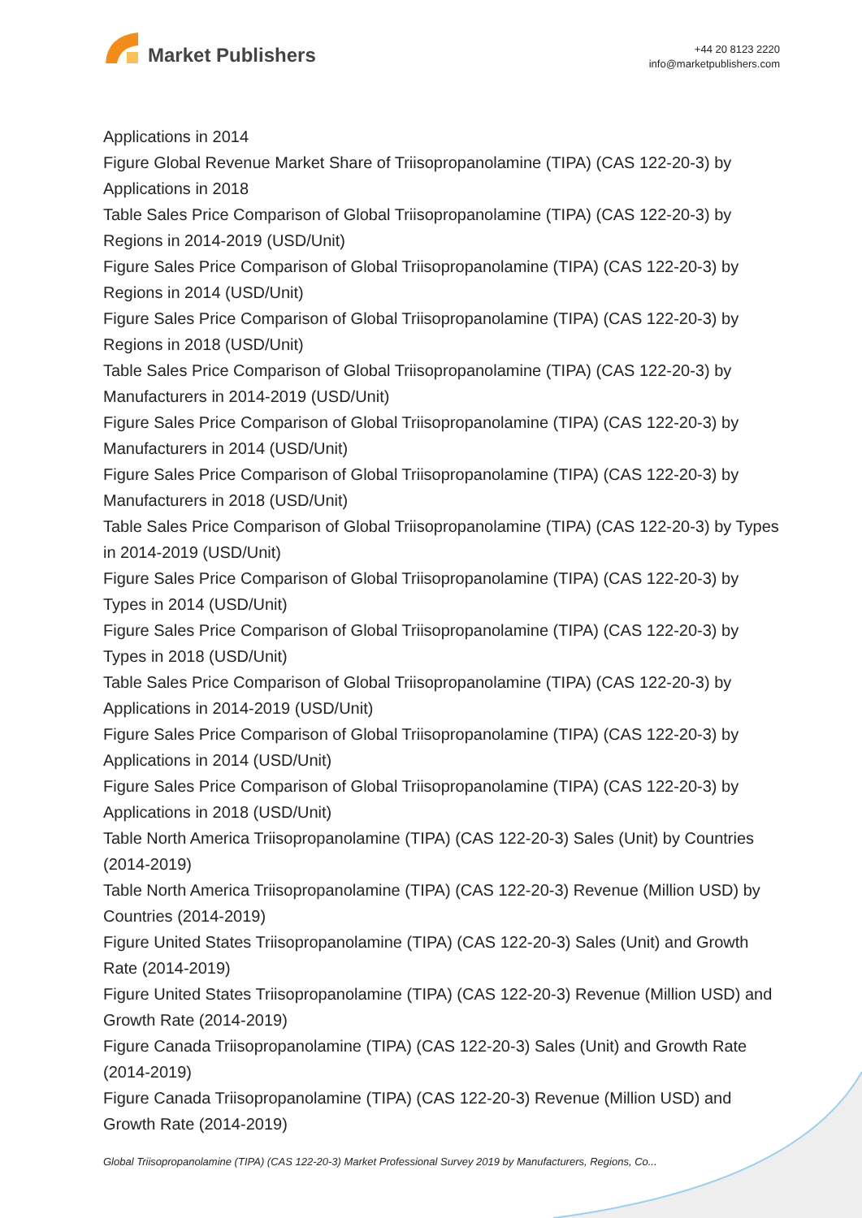Market Publishers
+44 20 8123 2220
info@marketpublishers.com
Applications in 2014
Figure Global Revenue Market Share of Triisopropanolamine (TIPA) (CAS 122-20-3) by Applications in 2018
Table Sales Price Comparison of Global Triisopropanolamine (TIPA) (CAS 122-20-3) by Regions in 2014-2019 (USD/Unit)
Figure Sales Price Comparison of Global Triisopropanolamine (TIPA) (CAS 122-20-3) by Regions in 2014 (USD/Unit)
Figure Sales Price Comparison of Global Triisopropanolamine (TIPA) (CAS 122-20-3) by Regions in 2018 (USD/Unit)
Table Sales Price Comparison of Global Triisopropanolamine (TIPA) (CAS 122-20-3) by Manufacturers in 2014-2019 (USD/Unit)
Figure Sales Price Comparison of Global Triisopropanolamine (TIPA) (CAS 122-20-3) by Manufacturers in 2014 (USD/Unit)
Figure Sales Price Comparison of Global Triisopropanolamine (TIPA) (CAS 122-20-3) by Manufacturers in 2018 (USD/Unit)
Table Sales Price Comparison of Global Triisopropanolamine (TIPA) (CAS 122-20-3) by Types in 2014-2019 (USD/Unit)
Figure Sales Price Comparison of Global Triisopropanolamine (TIPA) (CAS 122-20-3) by Types in 2014 (USD/Unit)
Figure Sales Price Comparison of Global Triisopropanolamine (TIPA) (CAS 122-20-3) by Types in 2018 (USD/Unit)
Table Sales Price Comparison of Global Triisopropanolamine (TIPA) (CAS 122-20-3) by Applications in 2014-2019 (USD/Unit)
Figure Sales Price Comparison of Global Triisopropanolamine (TIPA) (CAS 122-20-3) by Applications in 2014 (USD/Unit)
Figure Sales Price Comparison of Global Triisopropanolamine (TIPA) (CAS 122-20-3) by Applications in 2018 (USD/Unit)
Table North America Triisopropanolamine (TIPA) (CAS 122-20-3) Sales (Unit) by Countries (2014-2019)
Table North America Triisopropanolamine (TIPA) (CAS 122-20-3) Revenue (Million USD) by Countries (2014-2019)
Figure United States Triisopropanolamine (TIPA) (CAS 122-20-3) Sales (Unit) and Growth Rate (2014-2019)
Figure United States Triisopropanolamine (TIPA) (CAS 122-20-3) Revenue (Million USD) and Growth Rate (2014-2019)
Figure Canada Triisopropanolamine (TIPA) (CAS 122-20-3) Sales (Unit) and Growth Rate (2014-2019)
Figure Canada Triisopropanolamine (TIPA) (CAS 122-20-3) Revenue (Million USD) and Growth Rate (2014-2019)
Global Triisopropanolamine (TIPA) (CAS 122-20-3) Market Professional Survey 2019 by Manufacturers, Regions, Co...